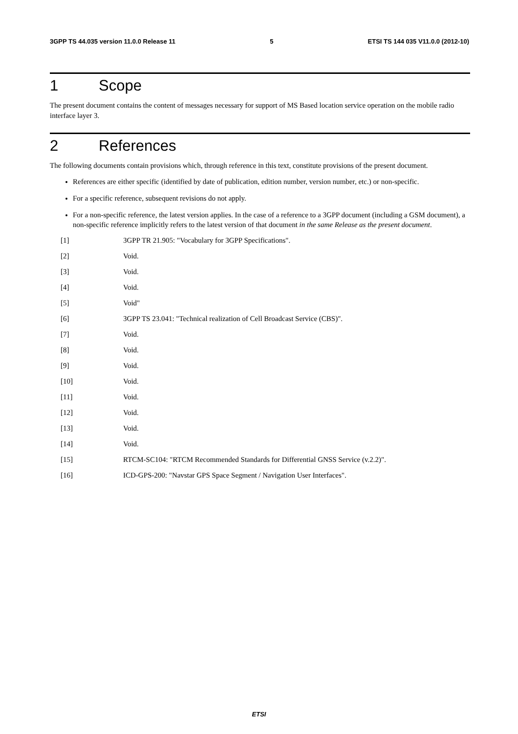3GPP TS 44.035 version 11.0.0 Release 11 5 ETSI TS 144 035 V11.0.0 (2012-10)
1 Scope
The present document contains the content of messages necessary for support of MS Based location service operation on the mobile radio interface layer 3.
2 References
The following documents contain provisions which, through reference in this text, constitute provisions of the present document.
References are either specific (identified by date of publication, edition number, version number, etc.) or non-specific.
For a specific reference, subsequent revisions do not apply.
For a non-specific reference, the latest version applies. In the case of a reference to a 3GPP document (including a GSM document), a non-specific reference implicitly refers to the latest version of that document in the same Release as the present document.
[1] 3GPP TR 21.905: "Vocabulary for 3GPP Specifications".
[2] Void.
[3] Void.
[4] Void.
[5] Void"
[6] 3GPP TS 23.041: "Technical realization of Cell Broadcast Service (CBS)".
[7] Void.
[8] Void.
[9] Void.
[10] Void.
[11] Void.
[12] Void.
[13] Void.
[14] Void.
[15] RTCM-SC104: "RTCM Recommended Standards for Differential GNSS Service (v.2.2)".
[16] ICD-GPS-200: "Navstar GPS Space Segment / Navigation User Interfaces".
ETSI